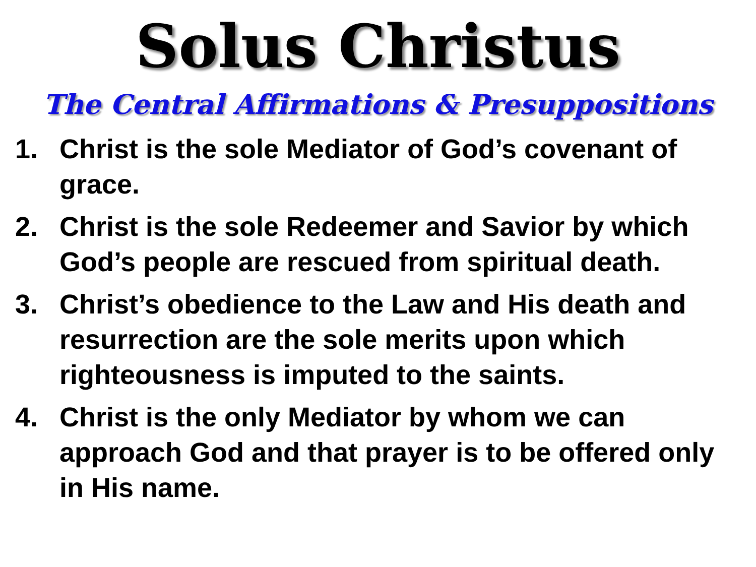Solus Christus
The Central Affirmations & Presuppositions
1. Christ is the sole Mediator of God’s covenant of grace.
2. Christ is the sole Redeemer and Savior by which God’s people are rescued from spiritual death.
3. Christ’s obedience to the Law and His death and resurrection are the sole merits upon which righteousness is imputed to the saints.
4. Christ is the only Mediator by whom we can approach God and that prayer is to be offered only in His name.